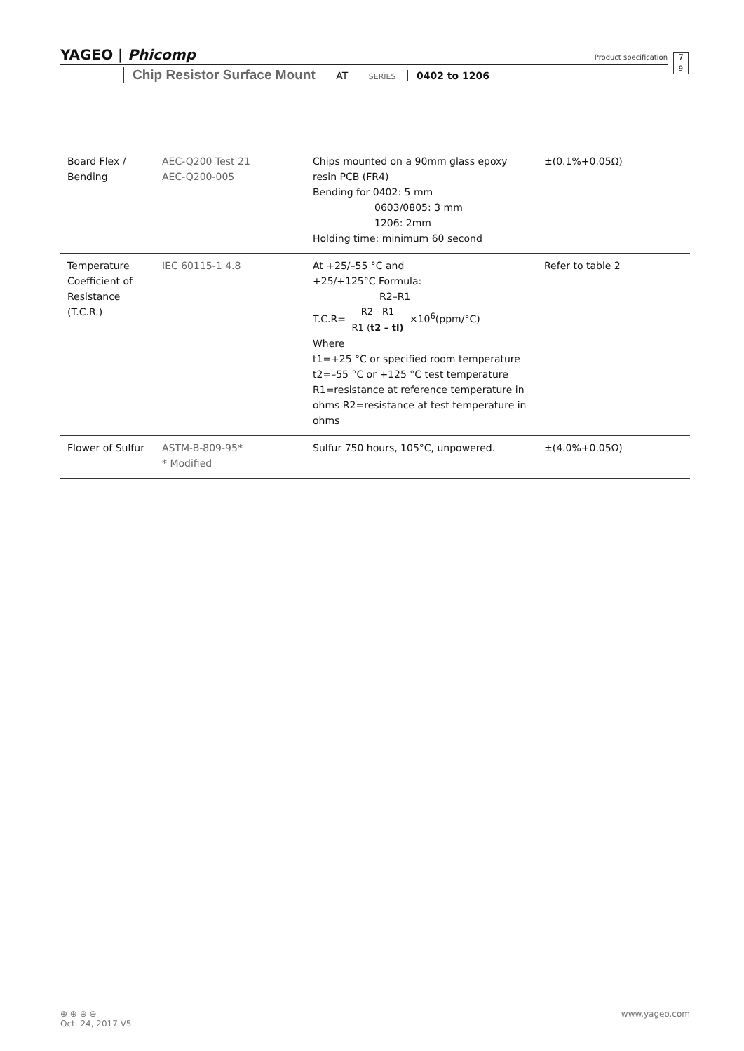YAGEO | Phicomp
Product specification
7
9
Chip Resistor Surface Mount AT SERIES 0402 to 1206
| Board Flex / Bending | AEC-Q200 Test 21 AEC-Q200-005 | Chips mounted on a 90mm glass epoxy resin PCB (FR4) Bending for 0402: 5 mm 0603/0805: 3 mm 1206: 2mm Holding time: minimum 60 second | ±(0.1%+0.05Ω) |
| Temperature Coefficient of Resistance (T.C.R.) | IEC 60115-1 4.8 | At +25/–55 °C and +25/+125°C Formula: R2–R1 T.C.R= R2 - R1 R1 ( t2 – tl) ×10<sup>6</sup>(ppm/°C) Where t1=+25 °C or specified room temperature t2=–55 °C or +125 °C test temperature R1=resistance at reference temperature in ohms R2=resistance at test temperature in ohms | Refer to table 2 |
| Flower of Sulfur | ASTM-B-809-95* * Modified | Sulfur 750 hours, 105°C, unpowered. | ±(4.0%+0.05Ω) |
⊕ ⊕ ⊕ ⊕
www.yageo.com
Oct. 24, 2017 V5